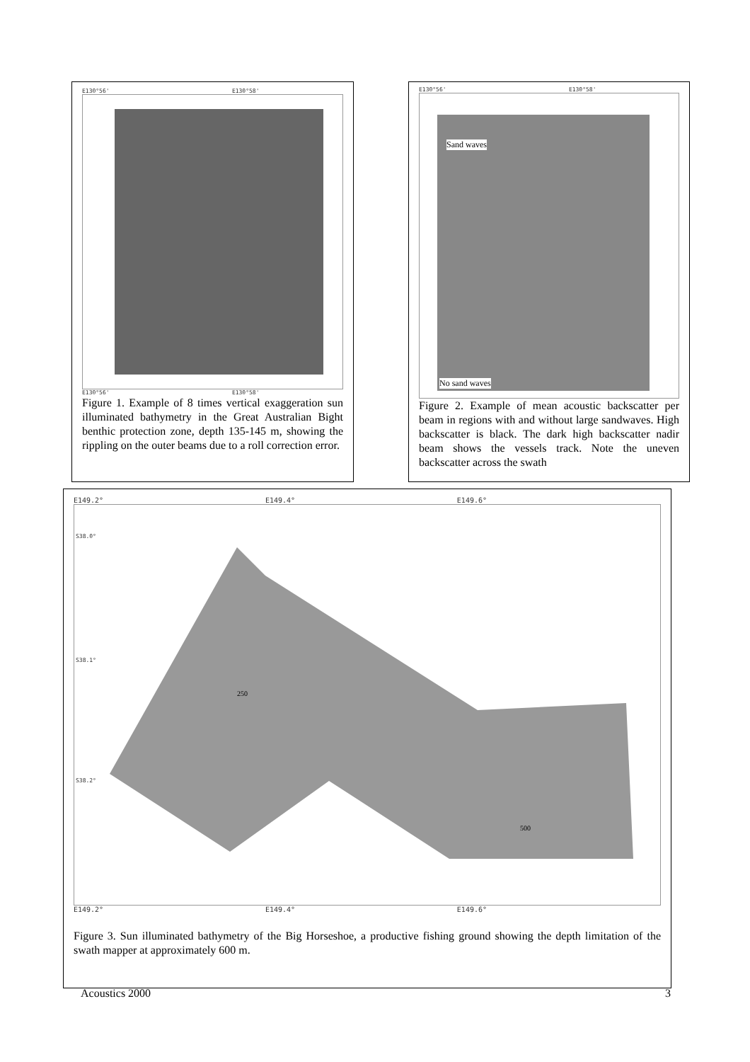E130°56' E130°58'
E130°56' E130°58'
Figure 1. Example of 8 times vertical exaggeration sun illuminated bathymetry in the Great Australian Bight benthic protection zone, depth 135-145 m, showing the rippling on the outer beams due to a roll correction error.
E130°56' E130°58'
Sand waves
No sand waves
Figure 2. Example of mean acoustic backscatter per beam in regions with and without large sandwaves. High backscatter is black. The dark high backscatter nadir beam shows the vessels track. Note the uneven backscatter across the swath
E149.2° E149.4° E149.6°
S38.0°
S38.1°
S38.2°
500
250
E149.2° E149.4° E149.6°
Figure 3. Sun illuminated bathymetry of the Big Horseshoe, a productive fishing ground showing the depth limitation of the swath mapper at approximately 600 m.
Acoustics 2000 3